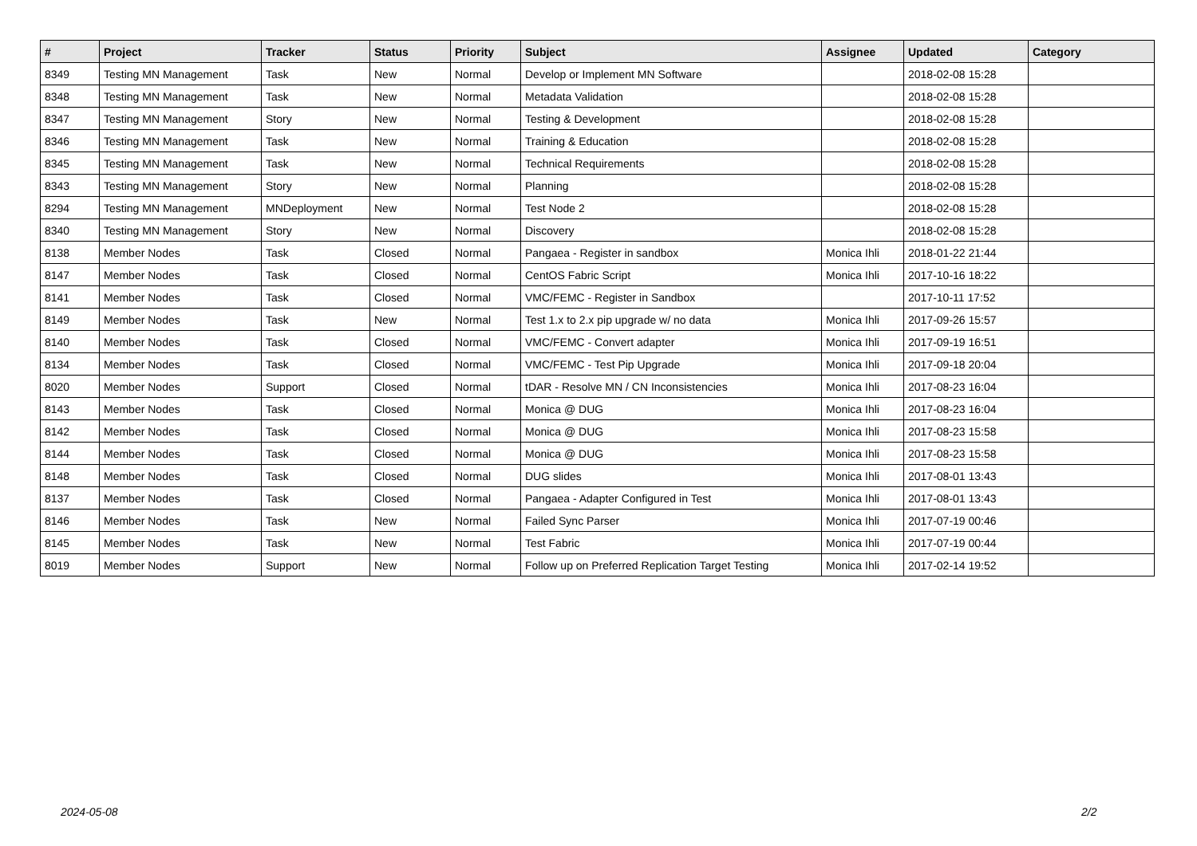| # | Project | Tracker | Status | Priority | Subject | Assignee | Updated | Category |
| --- | --- | --- | --- | --- | --- | --- | --- | --- |
| 8349 | Testing MN Management | Task | New | Normal | Develop or Implement MN Software | | 2018-02-08 15:28 | |
| 8348 | Testing MN Management | Task | New | Normal | Metadata Validation | | 2018-02-08 15:28 | |
| 8347 | Testing MN Management | Story | New | Normal | Testing & Development | | 2018-02-08 15:28 | |
| 8346 | Testing MN Management | Task | New | Normal | Training & Education | | 2018-02-08 15:28 | |
| 8345 | Testing MN Management | Task | New | Normal | Technical Requirements | | 2018-02-08 15:28 | |
| 8343 | Testing MN Management | Story | New | Normal | Planning | | 2018-02-08 15:28 | |
| 8294 | Testing MN Management | MNDeployment | New | Normal | Test Node 2 | | 2018-02-08 15:28 | |
| 8340 | Testing MN Management | Story | New | Normal | Discovery | | 2018-02-08 15:28 | |
| 8138 | Member Nodes | Task | Closed | Normal | Pangaea - Register in sandbox | Monica Ihli | 2018-01-22 21:44 | |
| 8147 | Member Nodes | Task | Closed | Normal | CentOS Fabric Script | Monica Ihli | 2017-10-16 18:22 | |
| 8141 | Member Nodes | Task | Closed | Normal | VMC/FEMC - Register in Sandbox | | 2017-10-11 17:52 | |
| 8149 | Member Nodes | Task | New | Normal | Test 1.x to 2.x pip upgrade w/ no data | Monica Ihli | 2017-09-26 15:57 | |
| 8140 | Member Nodes | Task | Closed | Normal | VMC/FEMC - Convert adapter | Monica Ihli | 2017-09-19 16:51 | |
| 8134 | Member Nodes | Task | Closed | Normal | VMC/FEMC - Test Pip Upgrade | Monica Ihli | 2017-09-18 20:04 | |
| 8020 | Member Nodes | Support | Closed | Normal | tDAR - Resolve MN / CN Inconsistencies | Monica Ihli | 2017-08-23 16:04 | |
| 8143 | Member Nodes | Task | Closed | Normal | Monica @ DUG | Monica Ihli | 2017-08-23 16:04 | |
| 8142 | Member Nodes | Task | Closed | Normal | Monica @ DUG | Monica Ihli | 2017-08-23 15:58 | |
| 8144 | Member Nodes | Task | Closed | Normal | Monica @ DUG | Monica Ihli | 2017-08-23 15:58 | |
| 8148 | Member Nodes | Task | Closed | Normal | DUG slides | Monica Ihli | 2017-08-01 13:43 | |
| 8137 | Member Nodes | Task | Closed | Normal | Pangaea - Adapter Configured in Test | Monica Ihli | 2017-08-01 13:43 | |
| 8146 | Member Nodes | Task | New | Normal | Failed Sync Parser | Monica Ihli | 2017-07-19 00:46 | |
| 8145 | Member Nodes | Task | New | Normal | Test Fabric | Monica Ihli | 2017-07-19 00:44 | |
| 8019 | Member Nodes | Support | New | Normal | Follow up on Preferred Replication Target Testing | Monica Ihli | 2017-02-14 19:52 | |
2024-05-08 2/2